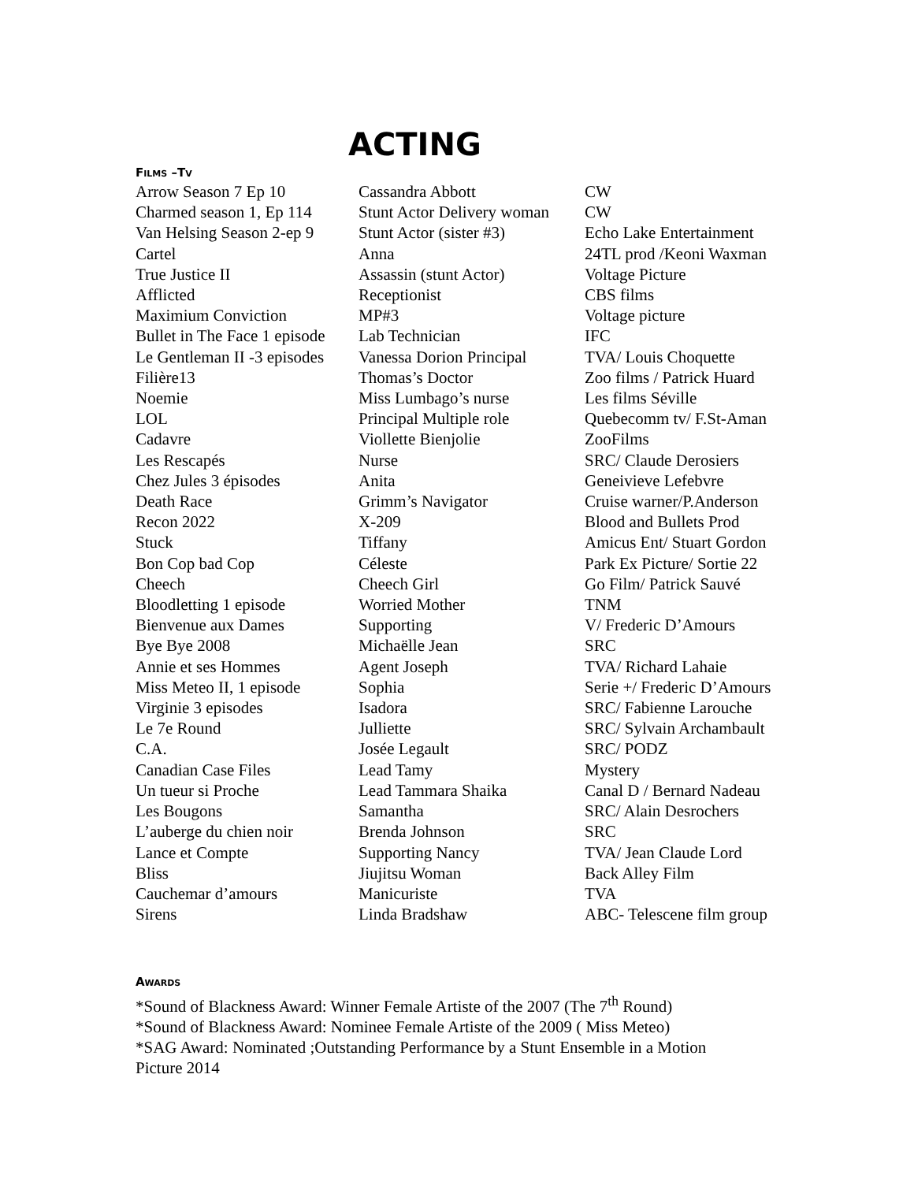ACTING
Films –Tv
| Arrow Season 7 Ep 10 | Cassandra Abbott | CW |
| Charmed season 1, Ep 114 | Stunt Actor Delivery woman | CW |
| Van Helsing Season 2-ep 9 | Stunt Actor (sister #3) | Echo Lake Entertainment |
| Cartel | Anna | 24TL prod /Keoni Waxman |
| True Justice II | Assassin (stunt Actor) | Voltage Picture |
| Afflicted | Receptionist | CBS films |
| Maximium Conviction | MP#3 | Voltage picture |
| Bullet in The Face 1 episode | Lab Technician | IFC |
| Le Gentleman II -3 episodes | Vanessa Dorion Principal | TVA/ Louis Choquette |
| Filière13 | Thomas’s Doctor | Zoo films / Patrick Huard |
| Noemie | Miss Lumbago’s nurse | Les films Séville |
| LOL | Principal Multiple role | Quebecomm tv/ F.St-Aman |
| Cadavre | Viollette Bienjolie | ZooFilms |
| Les Rescapés | Nurse | SRC/ Claude Derosiers |
| Chez Jules 3 épisodes | Anita | Geneivieve Lefebvre |
| Death Race | Grimm’s Navigator | Cruise warner/P.Anderson |
| Recon 2022 | X-209 | Blood and Bullets Prod |
| Stuck | Tiffany | Amicus Ent/ Stuart Gordon |
| Bon Cop bad Cop | Céleste | Park Ex Picture/ Sortie 22 |
| Cheech | Cheech Girl | Go Film/ Patrick Sauvé |
| Bloodletting 1 episode | Worried Mother | TNM |
| Bienvenue aux Dames | Supporting | V/ Frederic D’Amours |
| Bye Bye 2008 | Michaëlle Jean | SRC |
| Annie et ses Hommes | Agent Joseph | TVA/ Richard Lahaie |
| Miss Meteo II, 1 episode | Sophia | Serie +/ Frederic D’Amours |
| Virginie 3 episodes | Isadora | SRC/ Fabienne Larouche |
| Le 7e Round | Julliette | SRC/ Sylvain Archambault |
| C.A. | Josée Legault | SRC/ PODZ |
| Canadian Case Files | Lead Tamy | Mystery |
| Un tueur si Proche | Lead Tammara Shaika | Canal D / Bernard Nadeau |
| Les Bougons | Samantha | SRC/ Alain Desrochers |
| L’auberge du chien noir | Brenda Johnson | SRC |
| Lance et Compte | Supporting Nancy | TVA/ Jean Claude Lord |
| Bliss | Jiujitsu Woman | Back Alley Film |
| Cauchemar d’amours | Manicuriste | TVA |
| Sirens | Linda Bradshaw | ABC- Telescene film group |
Awards
*Sound of Blackness Award: Winner Female Artiste of the 2007 (The 7<sup>th</sup> Round)
*Sound of Blackness Award: Nominee Female Artiste of the 2009 ( Miss Meteo)
*SAG Award: Nominated ;Outstanding Performance by a Stunt Ensemble in a Motion
Picture 2014